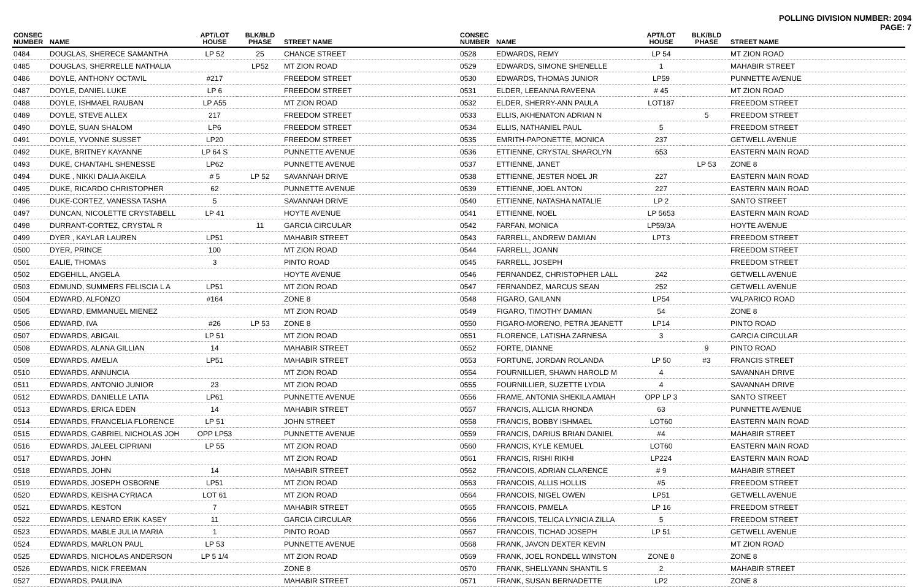POLLING DIVISION NUMBER: 2094
PAGE: 7
| CONSEC NUMBER | NAME | APT/LOT HOUSE | BLK/BLD PHASE | STREET NAME |
| --- | --- | --- | --- | --- |
| 0484 | DOUGLAS, SHERECE SAMANTHA | LP 52 | 25 | CHANCE STREET |
| 0485 | DOUGLAS, SHERRELLE NATHALIA | | LP52 | MT ZION ROAD |
| 0486 | DOYLE, ANTHONY OCTAVIL | #217 | | FREEDOM STREET |
| 0487 | DOYLE, DANIEL LUKE | LP 6 | | FREEDOM STREET |
| 0488 | DOYLE, ISHMAEL RAUBAN | LP A55 | | MT ZION ROAD |
| 0489 | DOYLE, STEVE ALLEX | 217 | | FREEDOM STREET |
| 0490 | DOYLE, SUAN SHALOM | LP6 | | FREEDOM STREET |
| 0491 | DOYLE, YVONNE SUSSET | LP20 | | FREEDOM STREET |
| 0492 | DUKE, BRITNEY KAYANNE | LP 64 S | | PUNNETTE AVENUE |
| 0493 | DUKE, CHANTAHL SHENESSE | LP62 | | PUNNETTE AVENUE |
| 0494 | DUKE , NIKKI DALIA AKEILA | # 5 | LP 52 | SAVANNAH DRIVE |
| 0495 | DUKE, RICARDO CHRISTOPHER | 62 | | PUNNETTE AVENUE |
| 0496 | DUKE-CORTEZ, VANESSA TASHA | 5 | | SAVANNAH DRIVE |
| 0497 | DUNCAN, NICOLETTE CRYSTABELL | LP 41 | | HOYTE AVENUE |
| 0498 | DURRANT-CORTEZ, CRYSTAL R | | 11 | GARCIA CIRCULAR |
| 0499 | DYER , KAYLAR LAUREN | LP51 | | MAHABIR STREET |
| 0500 | DYER, PRINCE | 100 | | MT ZION ROAD |
| 0501 | EALIE, THOMAS | 3 | | PINTO ROAD |
| 0502 | EDGEHILL, ANGELA | | | HOYTE AVENUE |
| 0503 | EDMUND, SUMMERS FELISCIA L A | LP51 | | MT ZION ROAD |
| 0504 | EDWARD, ALFONZO | #164 | | ZONE 8 |
| 0505 | EDWARD, EMMANUEL MIENEZ | | | MT ZION ROAD |
| 0506 | EDWARD, IVA | #26 | LP 53 | ZONE 8 |
| 0507 | EDWARDS, ABIGAIL | LP 51 | | MT ZION ROAD |
| 0508 | EDWARDS, ALANA GILLIAN | 14 | | MAHABIR STREET |
| 0509 | EDWARDS, AMELIA | LP51 | | MAHABIR STREET |
| 0510 | EDWARDS, ANNUNCIA | | | MT ZION ROAD |
| 0511 | EDWARDS, ANTONIO JUNIOR | 23 | | MT ZION ROAD |
| 0512 | EDWARDS, DANIELLE LATIA | LP61 | | PUNNETTE AVENUE |
| 0513 | EDWARDS, ERICA EDEN | 14 | | MAHABIR STREET |
| 0514 | EDWARDS, FRANCELIA FLORENCE | LP 51 | | JOHN STREET |
| 0515 | EDWARDS, GABRIEL NICHOLAS JOH | OPP LP53 | | PUNNETTE AVENUE |
| 0516 | EDWARDS, JALEEL CIPRIANI | LP 55 | | MT ZION ROAD |
| 0517 | EDWARDS, JOHN | | | MT ZION ROAD |
| 0518 | EDWARDS, JOHN | 14 | | MAHABIR STREET |
| 0519 | EDWARDS, JOSEPH OSBORNE | LP51 | | MT ZION ROAD |
| 0520 | EDWARDS, KEISHA CYRIACA | LOT 61 | | MT ZION ROAD |
| 0521 | EDWARDS, KESTON | 7 | | MAHABIR STREET |
| 0522 | EDWARDS, LENARD ERIK KASEY | 11 | | GARCIA CIRCULAR |
| 0523 | EDWARDS, MABLE JULIA MARIA | 1 | | PINTO ROAD |
| 0524 | EDWARDS, MARLON PAUL | LP 53 | | PUNNETTE AVENUE |
| 0525 | EDWARDS, NICHOLAS ANDERSON | LP 5 1/4 | | MT ZION ROAD |
| 0526 | EDWARDS, NICK FREEMAN | | | ZONE 8 |
| 0527 | EDWARDS, PAULINA | | | MAHABIR STREET |
| CONSEC NUMBER | NAME | APT/LOT HOUSE | BLK/BLD PHASE | STREET NAME |
| --- | --- | --- | --- | --- |
| 0528 | EDWARDS, REMY | LP 54 | | MT ZION ROAD |
| 0529 | EDWARDS, SIMONE SHENELLE | 1 | | MAHABIR STREET |
| 0530 | EDWARDS, THOMAS JUNIOR | LP59 | | PUNNETTE AVENUE |
| 0531 | ELDER, LEEANNA RAVEENA | # 45 | | MT ZION ROAD |
| 0532 | ELDER, SHERRY-ANN PAULA | LOT187 | | FREEDOM STREET |
| 0533 | ELLIS, AKHENATON ADRIAN N | | 5 | FREEDOM STREET |
| 0534 | ELLIS, NATHANIEL PAUL | 5 | | FREEDOM STREET |
| 0535 | EMRITH-PAPONETTE, MONICA | 237 | | GETWELL AVENUE |
| 0536 | ETTIENNE, CRYSTAL SHAROLYN | 653 | | EASTERN MAIN ROAD |
| 0537 | ETTIENNE, JANET | | LP 53 | ZONE 8 |
| 0538 | ETTIENNE, JESTER NOEL JR | 227 | | EASTERN MAIN ROAD |
| 0539 | ETTIENNE, JOEL ANTON | 227 | | EASTERN MAIN ROAD |
| 0540 | ETTIENNE, NATASHA NATALIE | LP 2 | | SANTO STREET |
| 0541 | ETTIENNE, NOEL | LP 5653 | | EASTERN MAIN ROAD |
| 0542 | FARFAN, MONICA | LP59/3A | | HOYTE AVENUE |
| 0543 | FARRELL, ANDREW DAMIAN | LPT3 | | FREEDOM STREET |
| 0544 | FARRELL, JOANN | | | FREEDOM STREET |
| 0545 | FARRELL, JOSEPH | | | FREEDOM STREET |
| 0546 | FERNANDEZ, CHRISTOPHER LALL | 242 | | GETWELL AVENUE |
| 0547 | FERNANDEZ, MARCUS SEAN | 252 | | GETWELL AVENUE |
| 0548 | FIGARO, GAILANN | LP54 | | VALPARICO ROAD |
| 0549 | FIGARO, TIMOTHY DAMIAN | 54 | | ZONE 8 |
| 0550 | FIGARO-MORENO, PETRA JEANETT | LP14 | | PINTO ROAD |
| 0551 | FLORENCE, LATISHA ZARNESA | 3 | | GARCIA CIRCULAR |
| 0552 | FORTE, DIANNE | | 9 | PINTO ROAD |
| 0553 | FORTUNE, JORDAN ROLANDA | LP 50 | #3 | FRANCIS STREET |
| 0554 | FOURNILLIER, SHAWN HAROLD M | 4 | | SAVANNAH DRIVE |
| 0555 | FOURNILLIER, SUZETTE LYDIA | 4 | | SAVANNAH DRIVE |
| 0556 | FRAME, ANTONIA SHEKILA AMIAH | OPP LP 3 | | SANTO STREET |
| 0557 | FRANCIS, ALLICIA RHONDA | 63 | | PUNNETTE AVENUE |
| 0558 | FRANCIS, BOBBY ISHMAEL | LOT60 | | EASTERN MAIN ROAD |
| 0559 | FRANCIS, DARIUS BRIAN DANIEL | #4 | | MAHABIR STREET |
| 0560 | FRANCIS, KYLE KEMUEL | LOT60 | | EASTERN MAIN ROAD |
| 0561 | FRANCIS, RISHI RIKHI | LP224 | | EASTERN MAIN ROAD |
| 0562 | FRANCOIS, ADRIAN CLARENCE | # 9 | | MAHABIR STREET |
| 0563 | FRANCOIS, ALLIS HOLLIS | #5 | | FREEDOM STREET |
| 0564 | FRANCOIS, NIGEL OWEN | LP51 | | GETWELL AVENUE |
| 0565 | FRANCOIS, PAMELA | LP 16 | | FREEDOM STREET |
| 0566 | FRANCOIS, TELICA LYNICIA ZILLA | 5 | | FREEDOM STREET |
| 0567 | FRANCOIS, TICHAD JOSEPH | LP 51 | | GETWELL AVENUE |
| 0568 | FRANK, JAVON DEXTER KEVIN | | | MT ZION ROAD |
| 0569 | FRANK, JOEL RONDELL WINSTON | ZONE 8 | | ZONE 8 |
| 0570 | FRANK, SHELLYANN SHANTIL S | 2 | | MAHABIR STREET |
| 0571 | FRANK, SUSAN BERNADETTE | LP2 | | ZONE 8 |